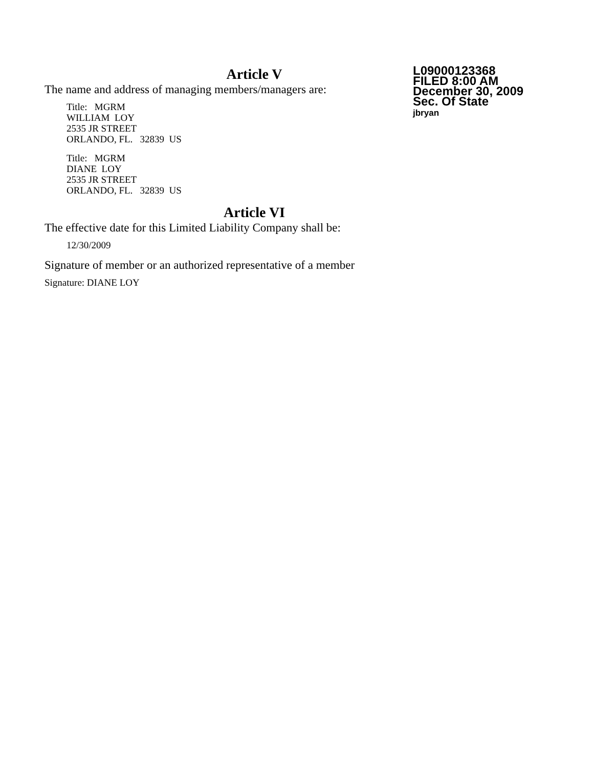Article V
The name and address of managing members/managers are:
Title: MGRM
WILLIAM LOY
2535 JR STREET
ORLANDO, FL. 32839 US
Title: MGRM
DIANE LOY
2535 JR STREET
ORLANDO, FL. 32839 US
Article VI
The effective date for this Limited Liability Company shall be:
12/30/2009
Signature of member or an authorized representative of a member
Signature: DIANE LOY
L09000123368
FILED 8:00 AM
December 30, 2009
Sec. Of State
jbryan